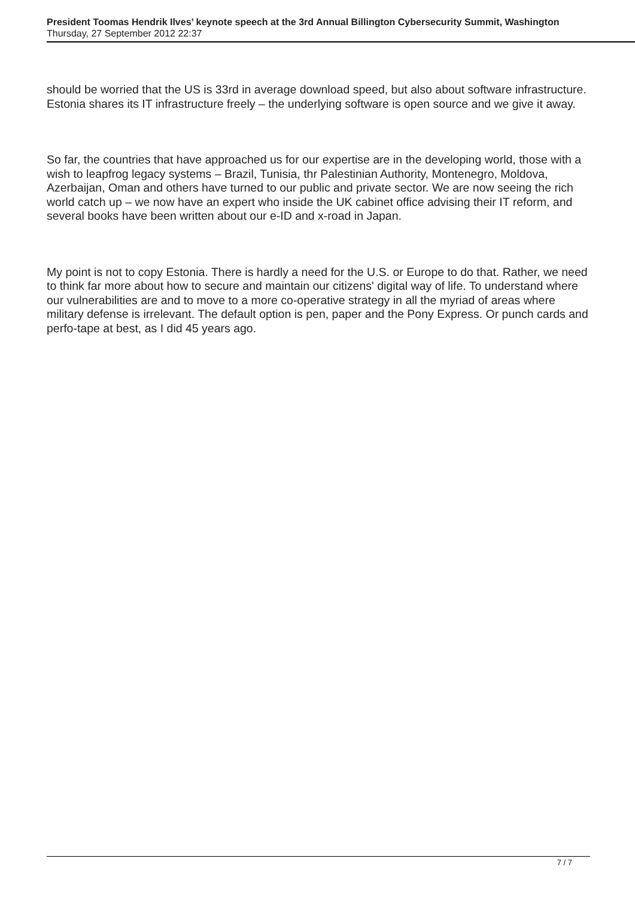President Toomas Hendrik Ilves’ keynote speech at the 3rd Annual Billington Cybersecurity Summit, Washington
Thursday, 27 September 2012 22:37
should be worried that the US is 33rd in average download speed, but also about software infrastructure. Estonia shares its IT infrastructure freely – the underlying software is open source and we give it away.
So far, the countries that have approached us for our expertise are in the developing world, those with a wish to leapfrog legacy systems – Brazil, Tunisia, thr Palestinian Authority, Montenegro, Moldova, Azerbaijan, Oman and others have turned to our public and private sector. We are now seeing the rich world catch up – we now have an expert who inside the UK cabinet office advising their IT reform, and several books have been written about our e-ID and x-road in Japan.
My point is not to copy Estonia. There is hardly a need for the U.S. or Europe to do that. Rather, we need to think far more about how to secure and maintain our citizens' digital way of life. To understand where our vulnerabilities are and to move to a more co-operative strategy in all the myriad of areas where military defense is irrelevant. The default option is pen, paper and the Pony Express. Or punch cards and perfo-tape at best, as I did 45 years ago.
7 / 7